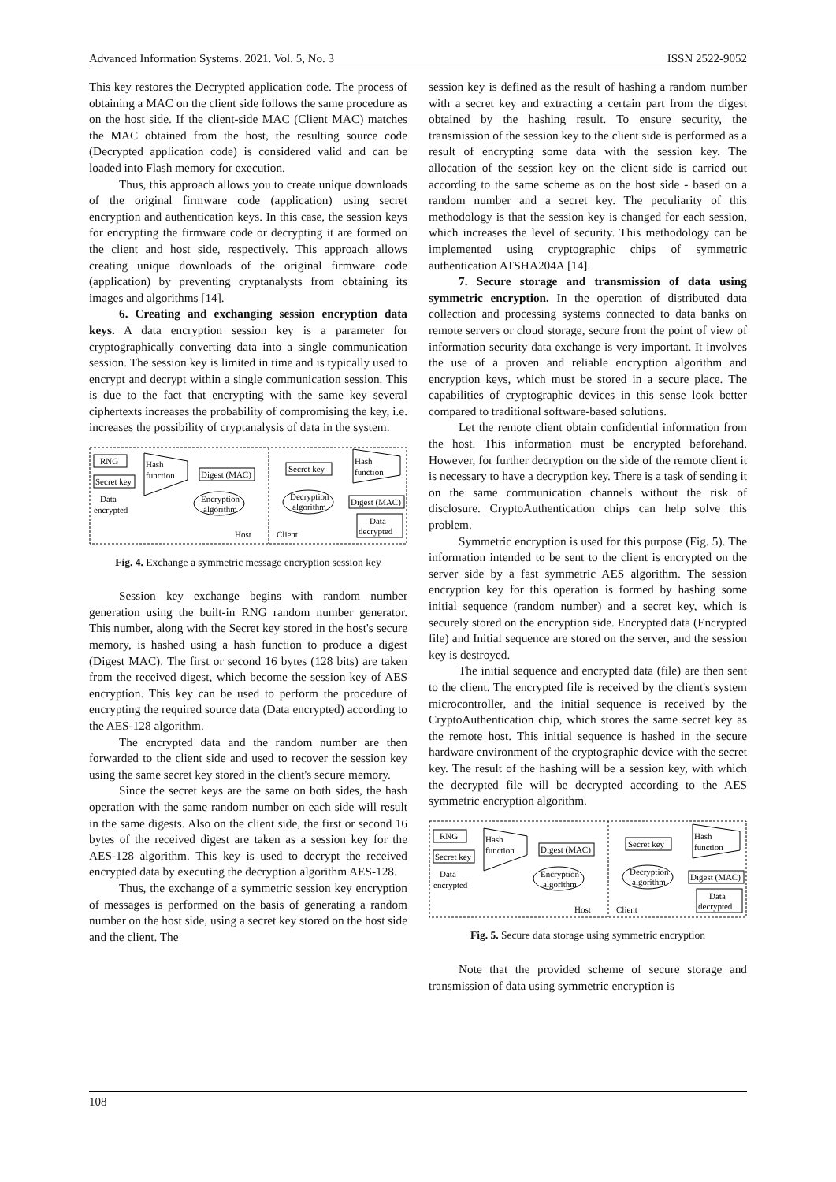Advanced Information Systems. 2021. Vol. 5, No. 3 ISSN 2522-9052
This key restores the Decrypted application code. The process of obtaining a MAC on the client side follows the same procedure as on the host side. If the client-side MAC (Client MAC) matches the MAC obtained from the host, the resulting source code (Decrypted application code) is considered valid and can be loaded into Flash memory for execution.
Thus, this approach allows you to create unique downloads of the original firmware code (application) using secret encryption and authentication keys. In this case, the session keys for encrypting the firmware code or decrypting it are formed on the client and host side, respectively. This approach allows creating unique downloads of the original firmware code (application) by preventing cryptanalysts from obtaining its images and algorithms [14].
6. Creating and exchanging session encryption data keys. A data encryption session key is a parameter for cryptographically converting data into a single communication session. The session key is limited in time and is typically used to encrypt and decrypt within a single communication session. This is due to the fact that encrypting with the same key several ciphertexts increases the probability of compromising the key, i.e. increases the possibility of cryptanalysis of data in the system.
RNG
Secret key
Data
encrypted
Hash
function
Digest (MAC)
Encryption
algorithm
Host
Secret key
Hash
function
Decryption
algorithm
Digest (MAC)
Data
decrypted
Client
Fig. 4. Exchange a symmetric message encryption session key
Session key exchange begins with random number generation using the built-in RNG random number generator. This number, along with the Secret key stored in the host's secure memory, is hashed using a hash function to produce a digest (Digest MAC). The first or second 16 bytes (128 bits) are taken from the received digest, which become the session key of AES encryption. This key can be used to perform the procedure of encrypting the required source data (Data encrypted) according to the AES-128 algorithm.
The encrypted data and the random number are then forwarded to the client side and used to recover the session key using the same secret key stored in the client's secure memory.
Since the secret keys are the same on both sides, the hash operation with the same random number on each side will result in the same digests. Also on the client side, the first or second 16 bytes of the received digest are taken as a session key for the AES-128 algorithm. This key is used to decrypt the received encrypted data by executing the decryption algorithm AES-128.
Thus, the exchange of a symmetric session key encryption of messages is performed on the basis of generating a random number on the host side, using a secret key stored on the host side and the client. The
session key is defined as the result of hashing a random number with a secret key and extracting a certain part from the digest obtained by the hashing result. To ensure security, the transmission of the session key to the client side is performed as a result of encrypting some data with the session key. The allocation of the session key on the client side is carried out according to the same scheme as on the host side - based on a random number and a secret key. The peculiarity of this methodology is that the session key is changed for each session, which increases the level of security. This methodology can be implemented using cryptographic chips of symmetric authentication ATSHA204A [14].
7. Secure storage and transmission of data using symmetric encryption. In the operation of distributed data collection and processing systems connected to data banks on remote servers or cloud storage, secure from the point of view of information security data exchange is very important. It involves the use of a proven and reliable encryption algorithm and encryption keys, which must be stored in a secure place. The capabilities of cryptographic devices in this sense look better compared to traditional software-based solutions.
Let the remote client obtain confidential information from the host. This information must be encrypted beforehand. However, for further decryption on the side of the remote client it is necessary to have a decryption key. There is a task of sending it on the same communication channels without the risk of disclosure. CryptoAuthentication chips can help solve this problem.
Symmetric encryption is used for this purpose (Fig. 5). The information intended to be sent to the client is encrypted on the server side by a fast symmetric AES algorithm. The session encryption key for this operation is formed by hashing some initial sequence (random number) and a secret key, which is securely stored on the encryption side. Encrypted data (Encrypted file) and Initial sequence are stored on the server, and the session key is destroyed.
The initial sequence and encrypted data (file) are then sent to the client. The encrypted file is received by the client's system microcontroller, and the initial sequence is received by the CryptoAuthentication chip, which stores the same secret key as the remote host. This initial sequence is hashed in the secure hardware environment of the cryptographic device with the secret key. The result of the hashing will be a session key, with which the decrypted file will be decrypted according to the AES symmetric encryption algorithm.
RNG
Secret key
Data
encrypted
Hash
function
Digest (MAC)
Encryption
algorithm
Host
Secret key
Hash
function
Decryption
algorithm
Digest (MAC)
Data
decrypted
Client
Fig. 5. Secure data storage using symmetric encryption
Note that the provided scheme of secure storage and transmission of data using symmetric encryption is
108